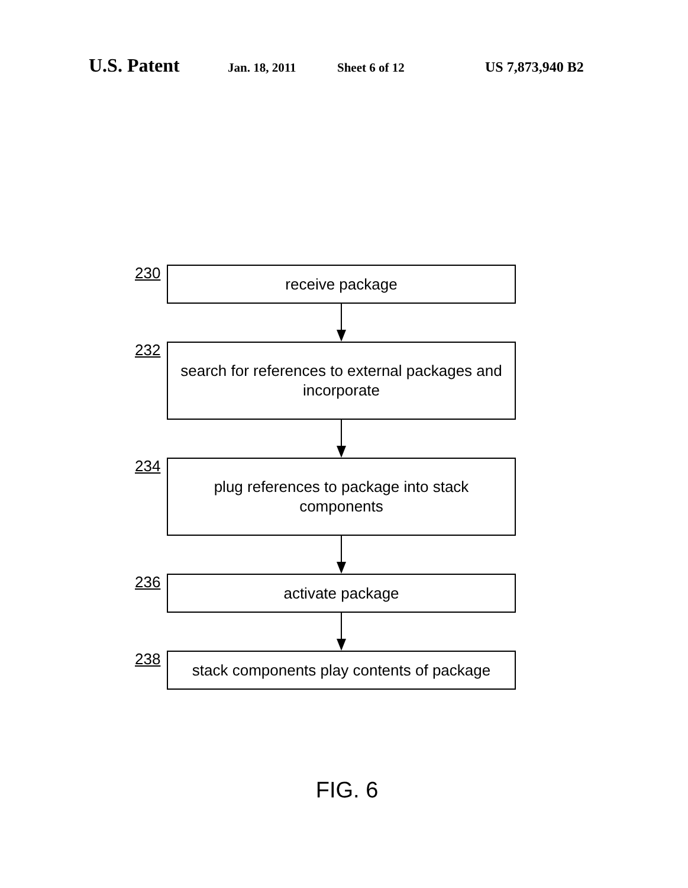U.S. Patent Jan. 18, 2011 Sheet 6 of 12 US 7,873,940 B2
230 receive package
232 search for references to external packages and
incorporate
234 plug references to package into stack
components
236 activate package
238 stack components play contents of package
FIG. 6